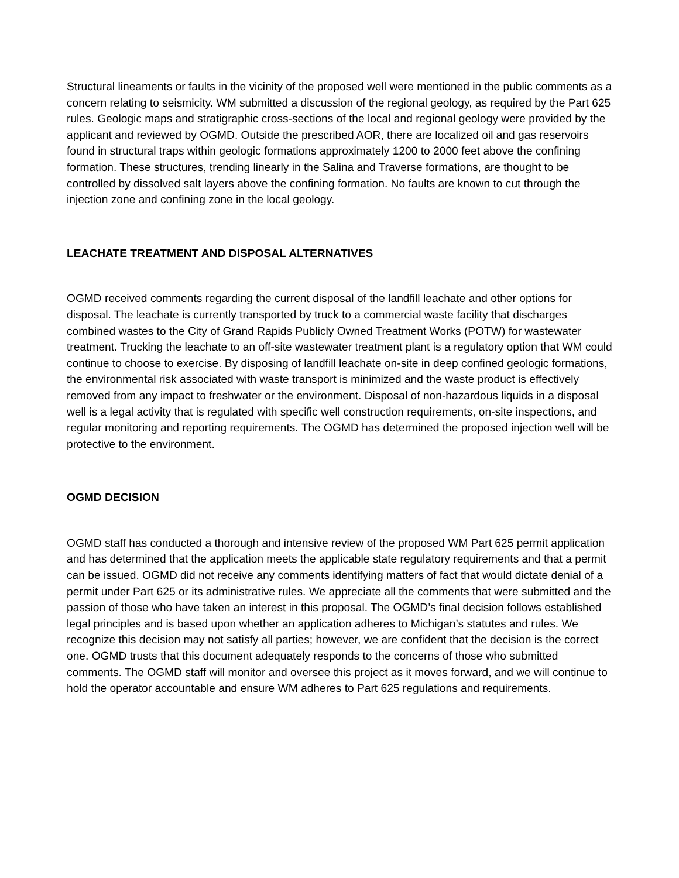Structural lineaments or faults in the vicinity of the proposed well were mentioned in the public comments as a concern relating to seismicity. WM submitted a discussion of the regional geology, as required by the Part 625 rules. Geologic maps and stratigraphic cross-sections of the local and regional geology were provided by the applicant and reviewed by OGMD. Outside the prescribed AOR, there are localized oil and gas reservoirs found in structural traps within geologic formations approximately 1200 to 2000 feet above the confining formation. These structures, trending linearly in the Salina and Traverse formations, are thought to be controlled by dissolved salt layers above the confining formation. No faults are known to cut through the injection zone and confining zone in the local geology.
LEACHATE TREATMENT AND DISPOSAL ALTERNATIVES
OGMD received comments regarding the current disposal of the landfill leachate and other options for disposal. The leachate is currently transported by truck to a commercial waste facility that discharges combined wastes to the City of Grand Rapids Publicly Owned Treatment Works (POTW) for wastewater treatment. Trucking the leachate to an off-site wastewater treatment plant is a regulatory option that WM could continue to choose to exercise. By disposing of landfill leachate on-site in deep confined geologic formations, the environmental risk associated with waste transport is minimized and the waste product is effectively removed from any impact to freshwater or the environment. Disposal of non-hazardous liquids in a disposal well is a legal activity that is regulated with specific well construction requirements, on-site inspections, and regular monitoring and reporting requirements. The OGMD has determined the proposed injection well will be protective to the environment.
OGMD DECISION
OGMD staff has conducted a thorough and intensive review of the proposed WM Part 625 permit application and has determined that the application meets the applicable state regulatory requirements and that a permit can be issued. OGMD did not receive any comments identifying matters of fact that would dictate denial of a permit under Part 625 or its administrative rules. We appreciate all the comments that were submitted and the passion of those who have taken an interest in this proposal. The OGMD’s final decision follows established legal principles and is based upon whether an application adheres to Michigan’s statutes and rules. We recognize this decision may not satisfy all parties; however, we are confident that the decision is the correct one. OGMD trusts that this document adequately responds to the concerns of those who submitted comments. The OGMD staff will monitor and oversee this project as it moves forward, and we will continue to hold the operator accountable and ensure WM adheres to Part 625 regulations and requirements.